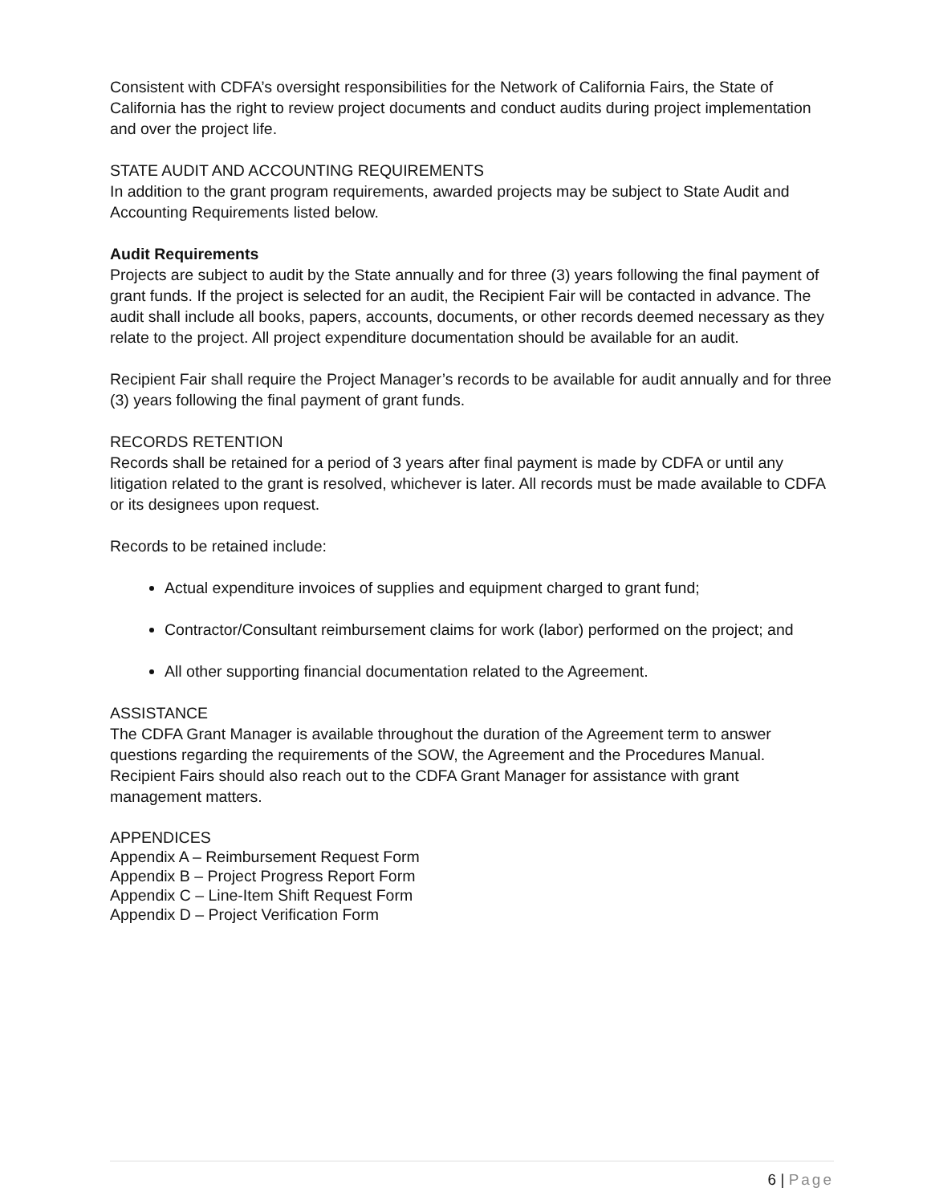Consistent with CDFA’s oversight responsibilities for the Network of California Fairs, the State of California has the right to review project documents and conduct audits during project implementation and over the project life.
STATE AUDIT AND ACCOUNTING REQUIREMENTS
In addition to the grant program requirements, awarded projects may be subject to State Audit and Accounting Requirements listed below.
Audit Requirements
Projects are subject to audit by the State annually and for three (3) years following the final payment of grant funds. If the project is selected for an audit, the Recipient Fair will be contacted in advance. The audit shall include all books, papers, accounts, documents, or other records deemed necessary as they relate to the project. All project expenditure documentation should be available for an audit.
Recipient Fair shall require the Project Manager’s records to be available for audit annually and for three (3) years following the final payment of grant funds.
RECORDS RETENTION
Records shall be retained for a period of 3 years after final payment is made by CDFA or until any litigation related to the grant is resolved, whichever is later. All records must be made available to CDFA or its designees upon request.
Records to be retained include:
Actual expenditure invoices of supplies and equipment charged to grant fund;
Contractor/Consultant reimbursement claims for work (labor) performed on the project; and
All other supporting financial documentation related to the Agreement.
ASSISTANCE
The CDFA Grant Manager is available throughout the duration of the Agreement term to answer questions regarding the requirements of the SOW, the Agreement and the Procedures Manual. Recipient Fairs should also reach out to the CDFA Grant Manager for assistance with grant management matters.
APPENDICES
Appendix A – Reimbursement Request Form
Appendix B – Project Progress Report Form
Appendix C – Line-Item Shift Request Form
Appendix D – Project Verification Form
6 | Page